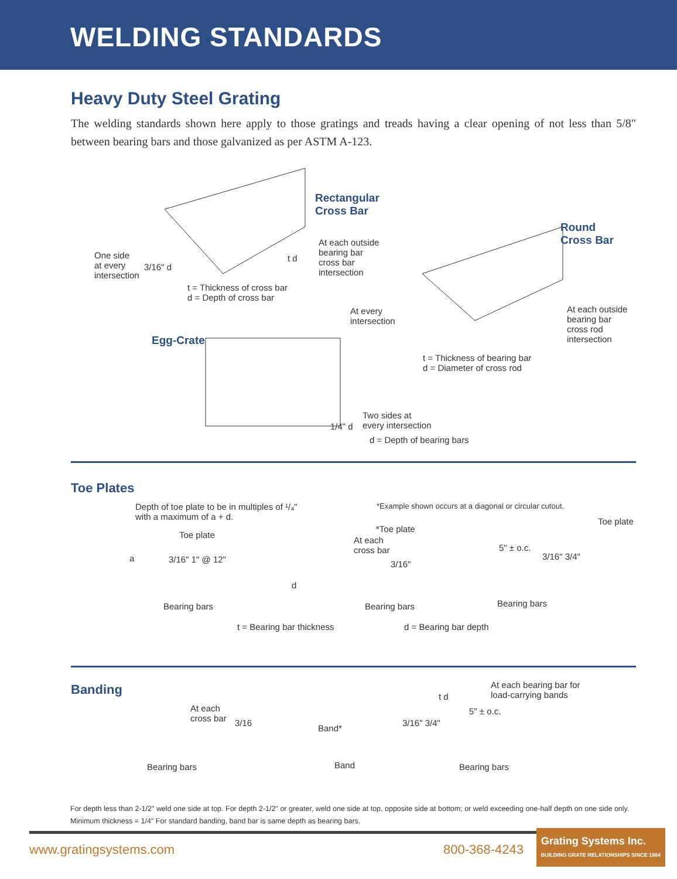WELDING STANDARDS
Heavy Duty Steel Grating
The welding standards shown here apply to those gratings and treads having a clear opening of not less than 5/8" between bearing bars and those galvanized as per ASTM A-123.
Rectangular
Cross Bar
At each outside
bearing bar
cross bar
intersection
One side
at every
intersection
3/16" d
t d
t = Thickness of cross bar
d = Depth of cross bar
Round
Cross Bar
At every
intersection
At each outside
bearing bar
cross rod
intersection
t = Thickness of bearing bar
d = Diameter of cross rod
Egg-Crate
1/4" d
Two sides at
every intersection
d = Depth of bearing bars
Toe Plates
Depth of toe plate to be in multiples of ¹/₄"
with a maximum of a + d.
*Example shown occurs at a diagonal or circular cutout.
Toe plate
*Toe plate
Toe plate
At each
cross bar
5" ± o.c.
a 3/16" 1" @ 12" 3/16"
3/16" 3/4"
d
Bearing bars Bearing bars Bearing bars
t = Bearing bar thickness d = Bearing bar depth
Banding
At each bearing bar for
load-carrying bands
t d
At each
cross bar
5" ± o.c.
3/16 3/16" 3/4"
Band*
Band
Bearing bars Bearing bars
For depth less than 2-1/2" weld one side at top. For depth 2-1/2" or greater, weld one side at top, opposite side at bottom; or weld exceeding one-half depth on one side only.
Minimum thickness = 1/4" For standard banding, band bar is same depth as bearing bars.
www.gratingsystems.com 800-368-4243
Grating Systems Inc.
BUILDING GRATE RELATIONSHIPS SINCE 1984